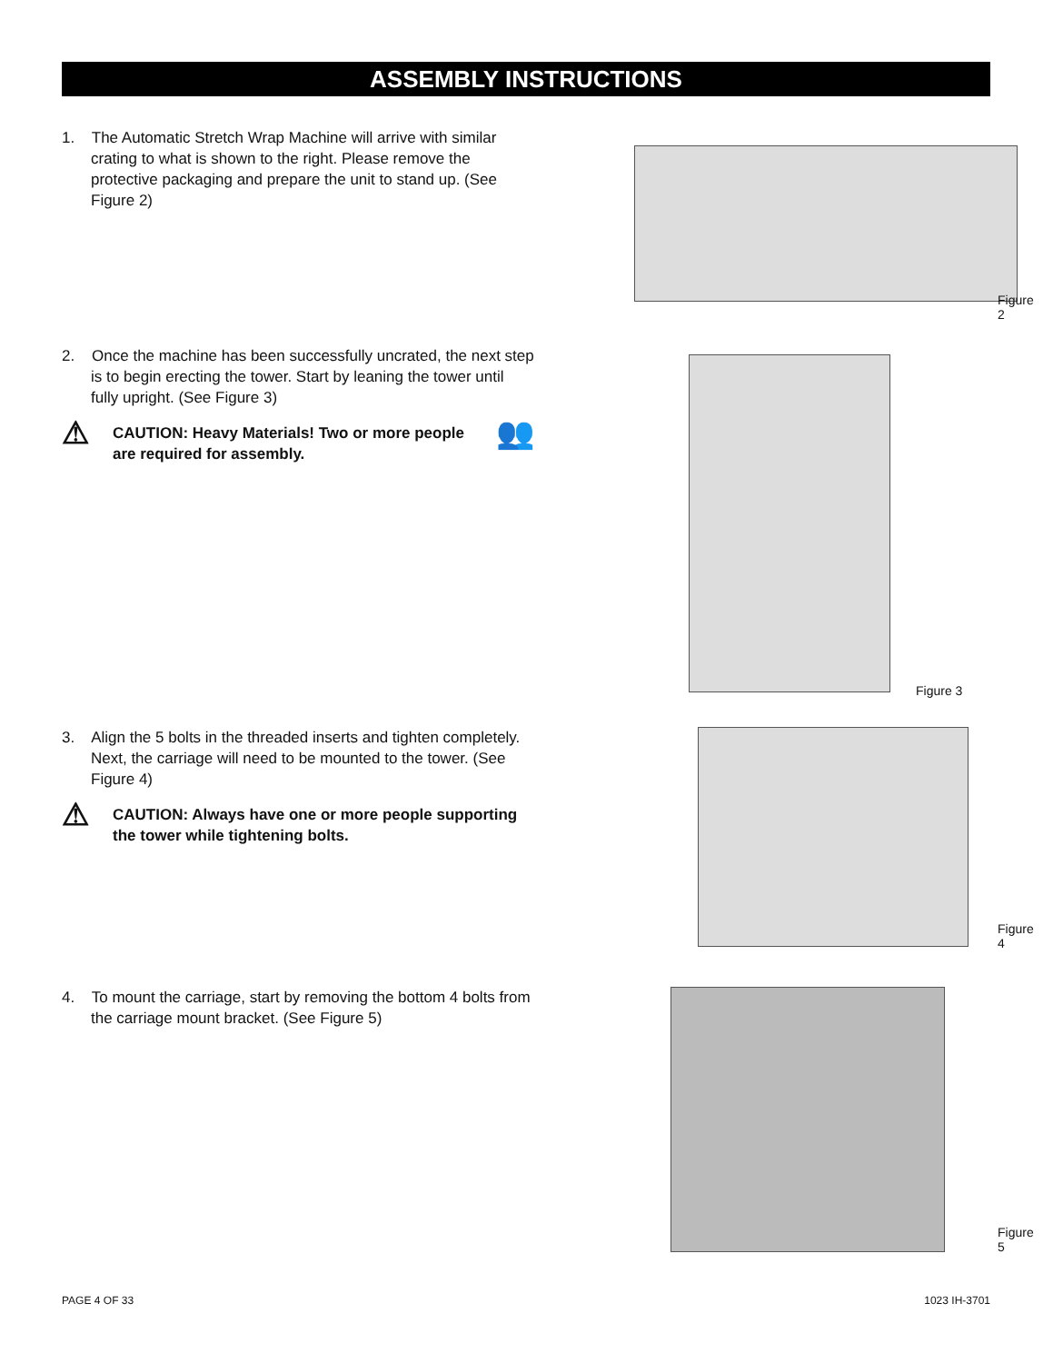ASSEMBLY INSTRUCTIONS
1. The Automatic Stretch Wrap Machine will arrive with similar crating to what is shown to the right. Please remove the protective packaging and prepare the unit to stand up. (See Figure 2)
Figure 2
2. Once the machine has been successfully uncrated, the next step is to begin erecting the tower. Start by leaning the tower until fully upright. (See Figure 3)
⚠ CAUTION: Heavy Materials! Two or more people are required for assembly. 👥
Figure 3
3. Align the 5 bolts in the threaded inserts and tighten completely. Next, the carriage will need to be mounted to the tower. (See Figure 4)
⚠ CAUTION: Always have one or more people supporting the tower while tightening bolts.
Figure 4
4. To mount the carriage, start by removing the bottom 4 bolts from the carriage mount bracket. (See Figure 5)
Figure 5
PAGE 4 OF 33 1023 IH-3701